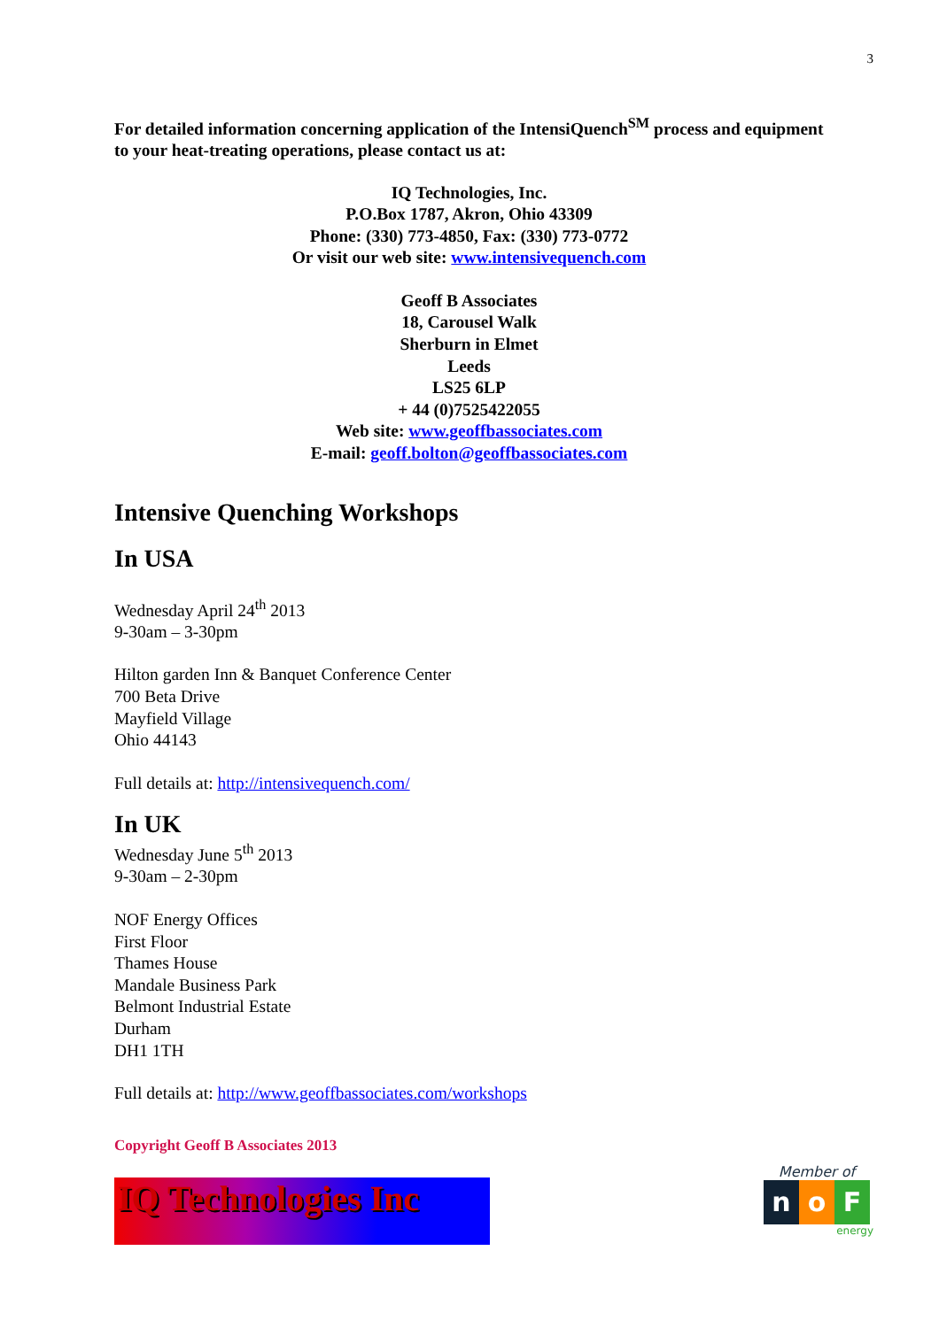3
For detailed information concerning application of the IntensiQuench<sup>SM</sup> process and equipment to your heat-treating operations, please contact us at:
IQ Technologies, Inc.
P.O.Box 1787, Akron, Ohio 43309
Phone: (330) 773-4850, Fax: (330) 773-0772
Or visit our web site: www.intensivequench.com
Geoff B Associates
18, Carousel Walk
Sherburn in Elmet
Leeds
LS25 6LP
+ 44 (0)7525422055
Web site: www.geoffbassociates.com
E-mail: geoff.bolton@geoffbassociates.com
Intensive Quenching Workshops
In USA
Wednesday April 24<sup>th</sup> 2013
9-30am – 3-30pm
Hilton garden Inn & Banquet Conference Center
700 Beta Drive
Mayfield Village
Ohio 44143
Full details at: http://intensivequench.com/
In UK
Wednesday June 5<sup>th</sup> 2013
9-30am – 2-30pm
NOF Energy Offices
First Floor
Thames House
Mandale Business Park
Belmont Industrial Estate
Durham
DH1 1TH
Full details at: http://www.geoffbassociates.com/workshops
Copyright Geoff B Associates 2013
IQ Technologies Inc
Member of
no F
energy